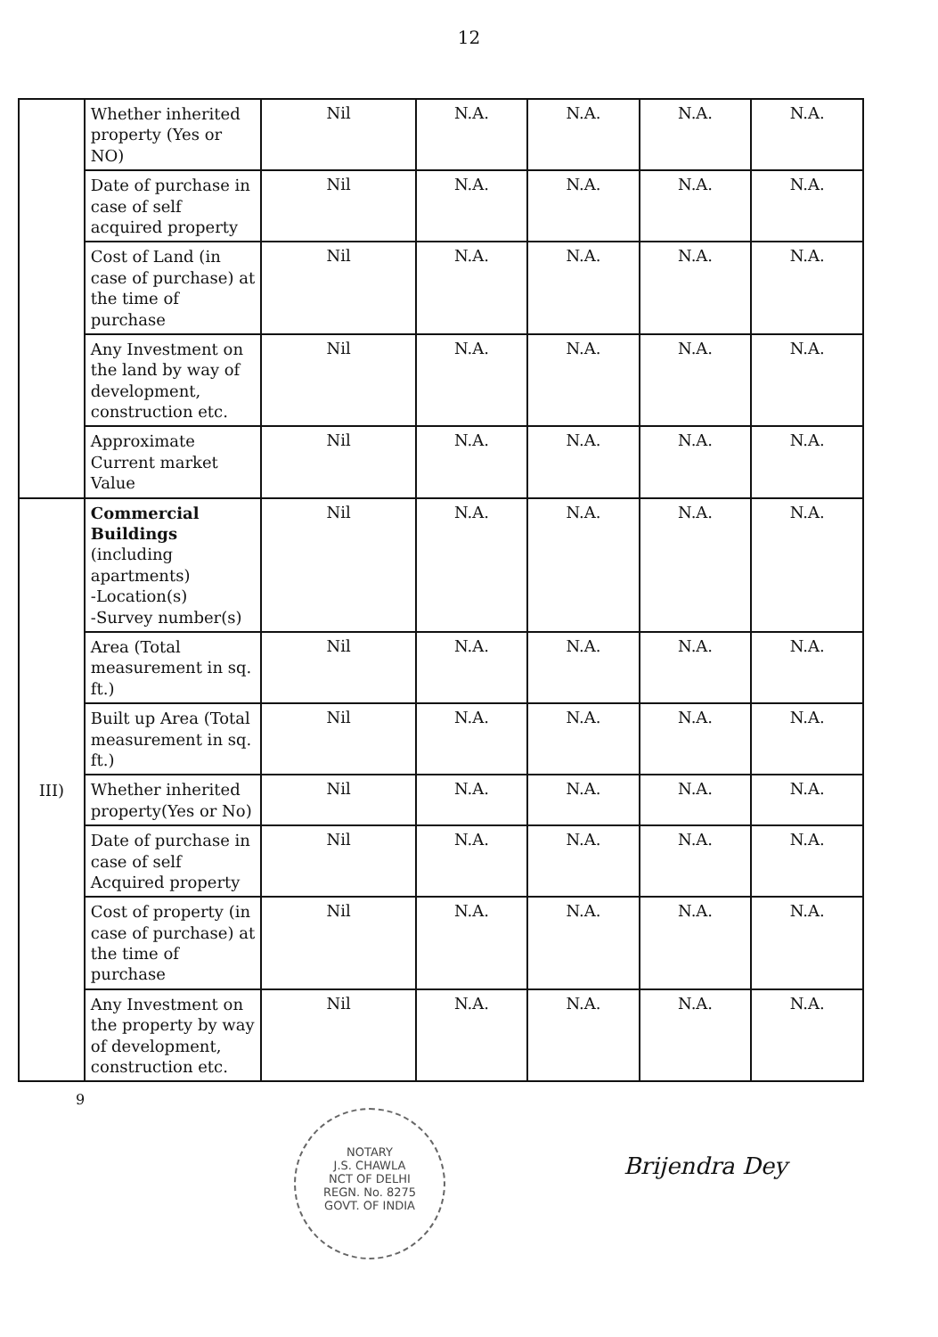12
| | Whether inherited property (Yes or NO) | Nil | N.A. | N.A. | N.A. | N.A. |
| | Date of purchase in case of self acquired property | Nil | N.A. | N.A. | N.A. | N.A. |
| | Cost of Land (in case of purchase) at the time of purchase | Nil | N.A. | N.A. | N.A. | N.A. |
| | Any Investment on the land by way of development, construction etc. | Nil | N.A. | N.A. | N.A. | N.A. |
| | Approximate Current market Value | Nil | N.A. | N.A. | N.A. | N.A. |
| III) | Commercial Buildings (including apartments) -Location(s) -Survey number(s) | Nil | N.A. | N.A. | N.A. | N.A. |
| | Area (Total measurement in sq. ft.) | Nil | N.A. | N.A. | N.A. | N.A. |
| | Built up Area (Total measurement in sq. ft.) | Nil | N.A. | N.A. | N.A. | N.A. |
| | Whether inherited property(Yes or No) | Nil | N.A. | N.A. | N.A. | N.A. |
| | Date of purchase in case of self Acquired property | Nil | N.A. | N.A. | N.A. | N.A. |
| | Cost of property (in case of purchase) at the time of purchase | Nil | N.A. | N.A. | N.A. | N.A. |
| | Any Investment on the property by way of development, construction etc. | Nil | N.A. | N.A. | N.A. | N.A. |
9
NOTARY
J.S. CHAWLA
NCT OF DELHI
REGN. No. 8275
GOVT. OF INDIA
Brijendra Dey